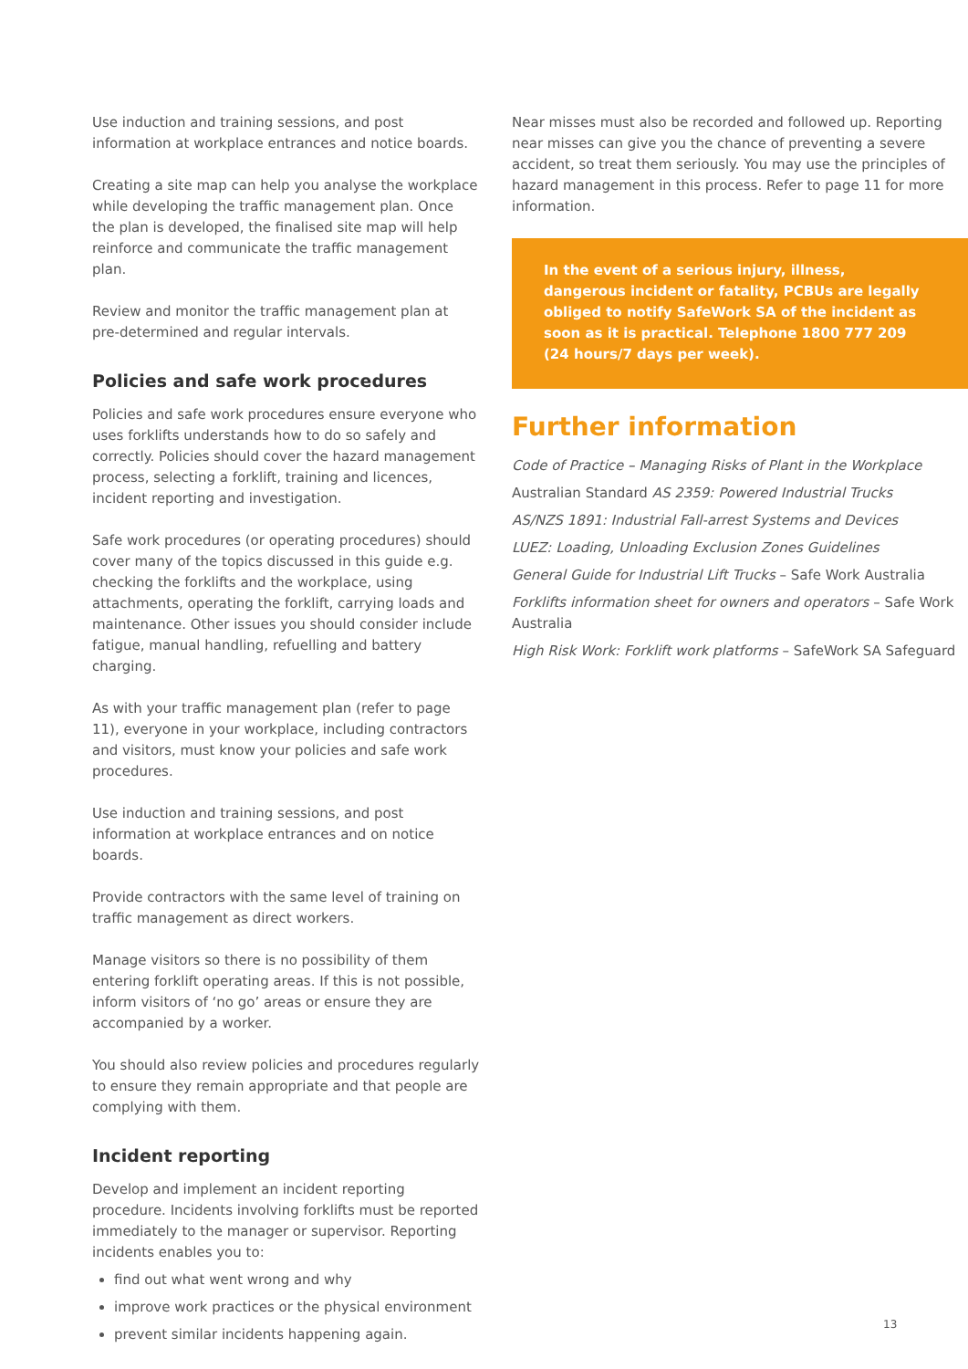Use induction and training sessions, and post information at workplace entrances and notice boards.
Creating a site map can help you analyse the workplace while developing the traffic management plan. Once the plan is developed, the finalised site map will help reinforce and communicate the traffic management plan.
Review and monitor the traffic management plan at pre-determined and regular intervals.
Policies and safe work procedures
Policies and safe work procedures ensure everyone who uses forklifts understands how to do so safely and correctly. Policies should cover the hazard management process, selecting a forklift, training and licences, incident reporting and investigation.
Safe work procedures (or operating procedures) should cover many of the topics discussed in this guide e.g. checking the forklifts and the workplace, using attachments, operating the forklift, carrying loads and maintenance. Other issues you should consider include fatigue, manual handling, refuelling and battery charging.
As with your traffic management plan (refer to page 11), everyone in your workplace, including contractors and visitors, must know your policies and safe work procedures.
Use induction and training sessions, and post information at workplace entrances and on notice boards.
Provide contractors with the same level of training on traffic management as direct workers.
Manage visitors so there is no possibility of them entering forklift operating areas. If this is not possible, inform visitors of ‘no go’ areas or ensure they are accompanied by a worker.
You should also review policies and procedures regularly to ensure they remain appropriate and that people are complying with them.
Incident reporting
Develop and implement an incident reporting procedure. Incidents involving forklifts must be reported immediately to the manager or supervisor. Reporting incidents enables you to:
find out what went wrong and why
improve work practices or the physical environment
prevent similar incidents happening again.
Near misses must also be recorded and followed up. Reporting near misses can give you the chance of preventing a severe accident, so treat them seriously. You may use the principles of hazard management in this process. Refer to page 11 for more information.
In the event of a serious injury, illness, dangerous incident or fatality, PCBUs are legally obliged to notify SafeWork SA of the incident as soon as it is practical. Telephone 1800 777 209 (24 hours/7 days per week).
Further information
Code of Practice – Managing Risks of Plant in the Workplace
Australian Standard AS 2359: Powered Industrial Trucks
AS/NZS 1891: Industrial Fall-arrest Systems and Devices
LUEZ: Loading, Unloading Exclusion Zones Guidelines
General Guide for Industrial Lift Trucks – Safe Work Australia
Forklifts information sheet for owners and operators – Safe Work Australia
High Risk Work: Forklift work platforms – SafeWork SA Safeguard
13